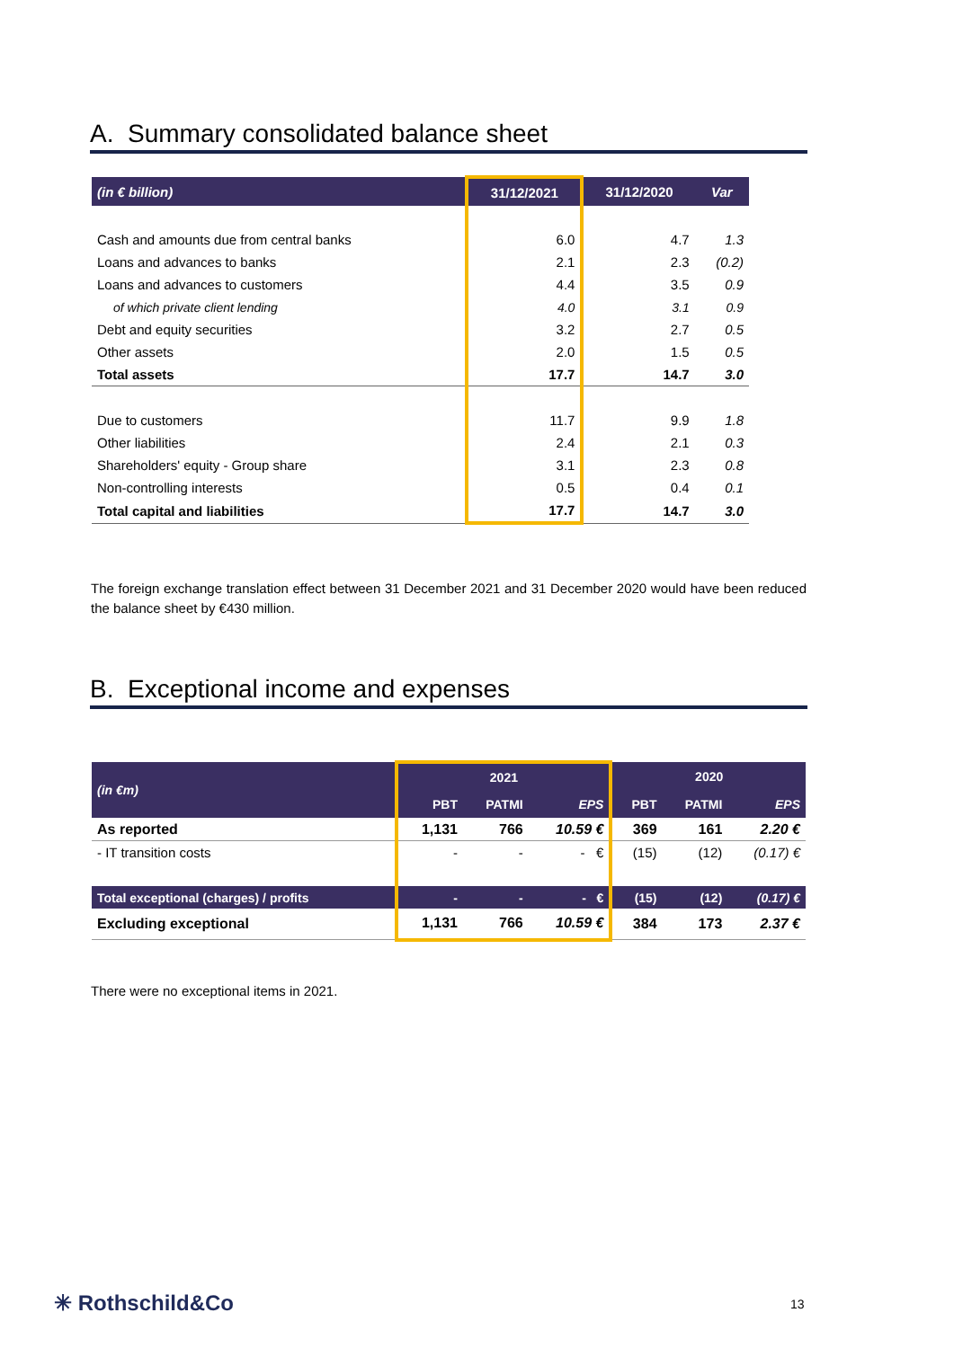A. Summary consolidated balance sheet
| (in € billion) | 31/12/2021 | 31/12/2020 | Var |
| --- | --- | --- | --- |
| Cash and amounts due from central banks | 6.0 | 4.7 | 1.3 |
| Loans and advances to banks | 2.1 | 2.3 | (0.2) |
| Loans and advances to customers | 4.4 | 3.5 | 0.9 |
| of which private client lending | 4.0 | 3.1 | 0.9 |
| Debt and equity securities | 3.2 | 2.7 | 0.5 |
| Other assets | 2.0 | 1.5 | 0.5 |
| Total assets | 17.7 | 14.7 | 3.0 |
| Due to customers | 11.7 | 9.9 | 1.8 |
| Other liabilities | 2.4 | 2.1 | 0.3 |
| Shareholders' equity - Group share | 3.1 | 2.3 | 0.8 |
| Non-controlling interests | 0.5 | 0.4 | 0.1 |
| Total capital and liabilities | 17.7 | 14.7 | 3.0 |
The foreign exchange translation effect between 31 December 2021 and 31 December 2020 would have been reduced the balance sheet by €430 million.
B. Exceptional income and expenses
| (in €m) | 2021 | | | 2020 | | |
| --- | --- | --- | --- | --- | --- | --- |
| | PBT | PATMI | EPS | PBT | PATMI | EPS |
| As reported | 1,131 | 766 | 10.59 € | 369 | 161 | 2.20 € |
| - IT transition costs | - | - | - € | (15) | (12) | (0.17) € |
| Total exceptional (charges) / profits | - | - | - € | (15) | (12) | (0.17) € |
| Excluding exceptional | 1,131 | 766 | 10.59 € | 384 | 173 | 2.37 € |
There were no exceptional items in 2021.
✳ Rothschild&Co 13